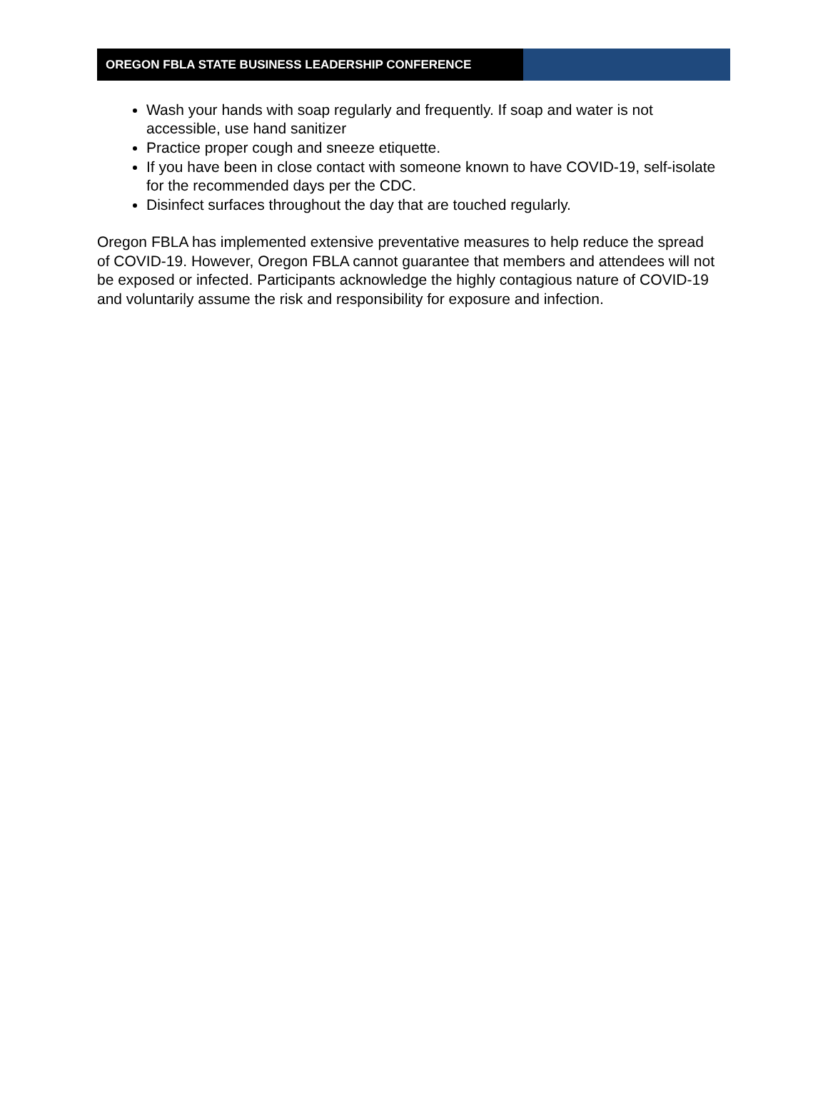OREGON FBLA STATE BUSINESS LEADERSHIP CONFERENCE
Wash your hands with soap regularly and frequently. If soap and water is not accessible, use hand sanitizer
Practice proper cough and sneeze etiquette.
If you have been in close contact with someone known to have COVID-19, self-isolate for the recommended days per the CDC.
Disinfect surfaces throughout the day that are touched regularly.
Oregon FBLA has implemented extensive preventative measures to help reduce the spread of COVID-19. However, Oregon FBLA cannot guarantee that members and attendees will not be exposed or infected. Participants acknowledge the highly contagious nature of COVID-19 and voluntarily assume the risk and responsibility for exposure and infection.